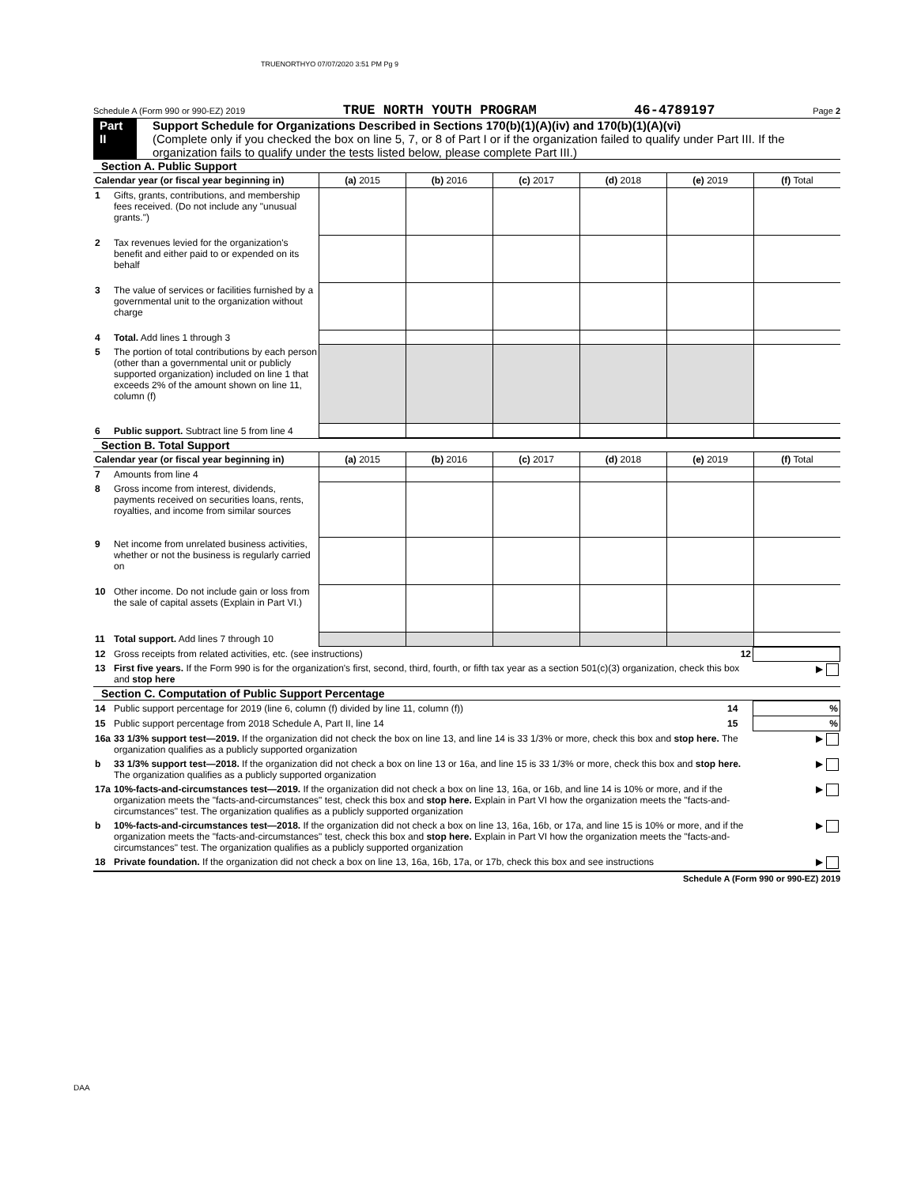TRUENORTHYO 07/07/2020 3:51 PM Pg 9
Schedule A (Form 990 or 990-EZ) 2019 TRUE NORTH YOUTH PROGRAM 46-4789197 Page 2
Part II
Support Schedule for Organizations Described in Sections 170(b)(1)(A)(iv) and 170(b)(1)(A)(vi)
(Complete only if you checked the box on line 5, 7, or 8 of Part I or if the organization failed to qualify under Part III. If the organization fails to qualify under the tests listed below, please complete Part III.)
Section A. Public Support
| Calendar year (or fiscal year beginning in) | | (a) 2015 | (b) 2016 | (c) 2017 | (d) 2018 | (e) 2019 | (f) Total |
| --- | --- | --- | --- | --- | --- | --- | --- |
| 1 | Gifts, grants, contributions, and membership fees received. (Do not include any "unusual grants.") | | | | | | |
| 2 | Tax revenues levied for the organization's benefit and either paid to or expended on its behalf | | | | | | |
| 3 | The value of services or facilities furnished by a governmental unit to the organization without charge | | | | | | |
| 4 | Total. Add lines 1 through 3 | | | | | | |
| 5 | The portion of total contributions by each person (other than a governmental unit or publicly supported organization) included on line 1 that exceeds 2% of the amount shown on line 11, column (f) | | | | | | |
| 6 | Public support. Subtract line 5 from line 4 | | | | | | |
Section B. Total Support
| Calendar year (or fiscal year beginning in) | | (a) 2015 | (b) 2016 | (c) 2017 | (d) 2018 | (e) 2019 | (f) Total |
| --- | --- | --- | --- | --- | --- | --- | --- |
| 7 | Amounts from line 4 | | | | | | |
| 8 | Gross income from interest, dividends, payments received on securities loans, rents, royalties, and income from similar sources | | | | | | |
| 9 | Net income from unrelated business activities, whether or not the business is regularly carried on | | | | | | |
| 10 | Other income. Do not include gain or loss from the sale of capital assets (Explain in Part VI.) | | | | | | |
| 11 | Total support. Add lines 7 through 10 | | | | | | |
| 12 | Gross receipts from related activities, etc. (see instructions) | 12 | |
| 13 | First five years. If the Form 990 is for the organization's first, second, third, fourth, or fifth tax year as a section 501(c)(3) organization, check this box and stop here | | ▶ |
Section C. Computation of Public Support Percentage
| 14 | Public support percentage for 2019 (line 6, column (f) divided by line 11, column (f)) | 14 | % |
| 15 | Public support percentage from 2018 Schedule A, Part II, line 14 | 15 | % |
| 16a | 33 1/3% support test—2019. If the organization did not check the box on line 13, and line 14 is 33 1/3% or more, check this box and stop here. The organization qualifies as a publicly supported organization | | ▶ |
| b | 33 1/3% support test—2018. If the organization did not check a box on line 13 or 16a, and line 15 is 33 1/3% or more, check this box and stop here. The organization qualifies as a publicly supported organization | | ▶ |
| 17a | 10%-facts-and-circumstances test—2019. If the organization did not check a box on line 13, 16a, or 16b, and line 14 is 10% or more, and if the organization meets the "facts-and-circumstances" test, check this box and stop here. Explain in Part VI how the organization meets the "facts-and-circumstances" test. The organization qualifies as a publicly supported organization | | ▶ |
| b | 10%-facts-and-circumstances test—2018. If the organization did not check a box on line 13, 16a, 16b, or 17a, and line 15 is 10% or more, and if the organization meets the "facts-and-circumstances" test, check this box and stop here. Explain in Part VI how the organization meets the "facts-and-circumstances" test. The organization qualifies as a publicly supported organization | | ▶ |
| 18 | Private foundation. If the organization did not check a box on line 13, 16a, 16b, 17a, or 17b, check this box and see instructions | | ▶ |
Schedule A (Form 990 or 990-EZ) 2019
DAA